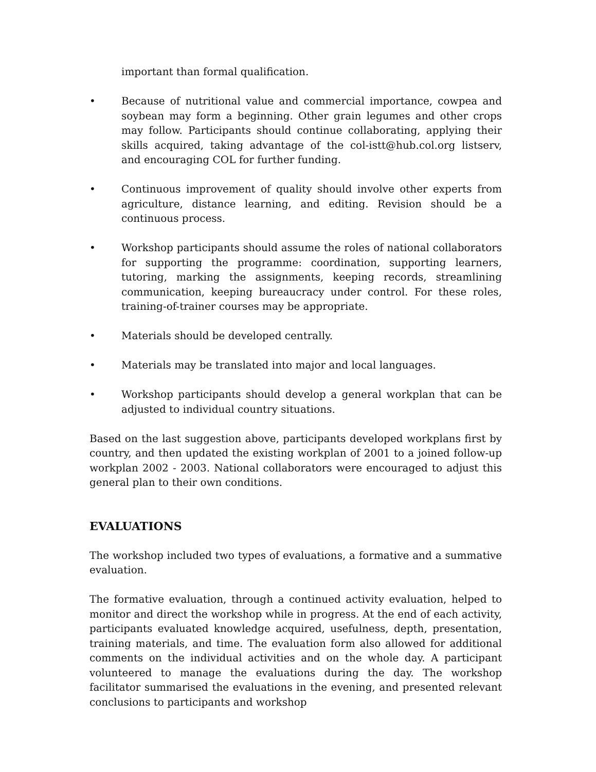important than formal qualification.
• Because of nutritional value and commercial importance, cowpea and soybean may form a beginning. Other grain legumes and other crops may follow. Participants should continue collaborating, applying their skills acquired, taking advantage of the col-istt@hub.col.org listserv, and encouraging COL for further funding.
• Continuous improvement of quality should involve other experts from agriculture, distance learning, and editing. Revision should be a continuous process.
• Workshop participants should assume the roles of national collaborators for supporting the programme: coordination, supporting learners, tutoring, marking the assignments, keeping records, streamlining communication, keeping bureaucracy under control. For these roles, training-of-trainer courses may be appropriate.
• Materials should be developed centrally.
• Materials may be translated into major and local languages.
• Workshop participants should develop a general workplan that can be adjusted to individual country situations.
Based on the last suggestion above, participants developed workplans first by country, and then updated the existing workplan of 2001 to a joined follow-up workplan 2002 - 2003. National collaborators were encouraged to adjust this general plan to their own conditions.
EVALUATIONS
The workshop included two types of evaluations, a formative and a summative evaluation.
The formative evaluation, through a continued activity evaluation, helped to monitor and direct the workshop while in progress. At the end of each activity, participants evaluated knowledge acquired, usefulness, depth, presentation, training materials, and time. The evaluation form also allowed for additional comments on the individual activities and on the whole day. A participant volunteered to manage the evaluations during the day. The workshop facilitator summarised the evaluations in the evening, and presented relevant conclusions to participants and workshop